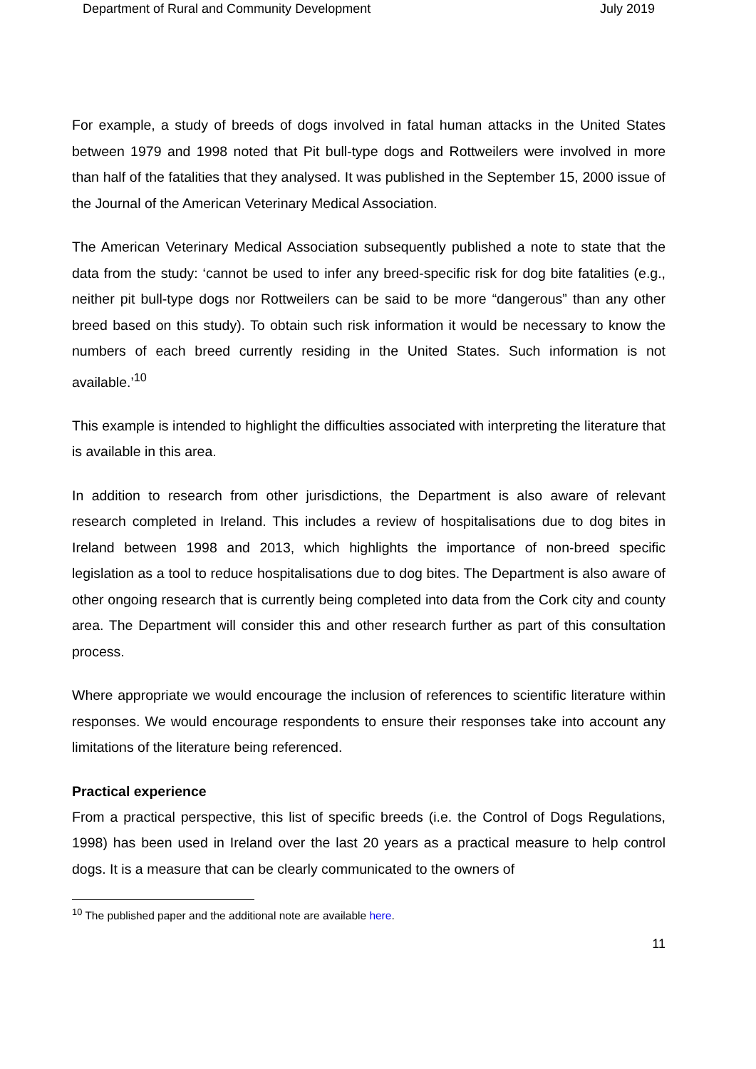Department of Rural and Community Development July 2019
For example, a study of breeds of dogs involved in fatal human attacks in the United States between 1979 and 1998 noted that Pit bull-type dogs and Rottweilers were involved in more than half of the fatalities that they analysed. It was published in the September 15, 2000 issue of the Journal of the American Veterinary Medical Association.
The American Veterinary Medical Association subsequently published a note to state that the data from the study: ‘cannot be used to infer any breed-specific risk for dog bite fatalities (e.g., neither pit bull-type dogs nor Rottweilers can be said to be more “dangerous” than any other breed based on this study). To obtain such risk information it would be necessary to know the numbers of each breed currently residing in the United States. Such information is not available.’<sup>10</sup>
This example is intended to highlight the difficulties associated with interpreting the literature that is available in this area.
In addition to research from other jurisdictions, the Department is also aware of relevant research completed in Ireland. This includes a review of hospitalisations due to dog bites in Ireland between 1998 and 2013, which highlights the importance of non-breed specific legislation as a tool to reduce hospitalisations due to dog bites. The Department is also aware of other ongoing research that is currently being completed into data from the Cork city and county area. The Department will consider this and other research further as part of this consultation process.
Where appropriate we would encourage the inclusion of references to scientific literature within responses. We would encourage respondents to ensure their responses take into account any limitations of the literature being referenced.
Practical experience
From a practical perspective, this list of specific breeds (i.e. the Control of Dogs Regulations, 1998) has been used in Ireland over the last 20 years as a practical measure to help control dogs. It is a measure that can be clearly communicated to the owners of
<sup>10</sup> The published paper and the additional note are available here.
11